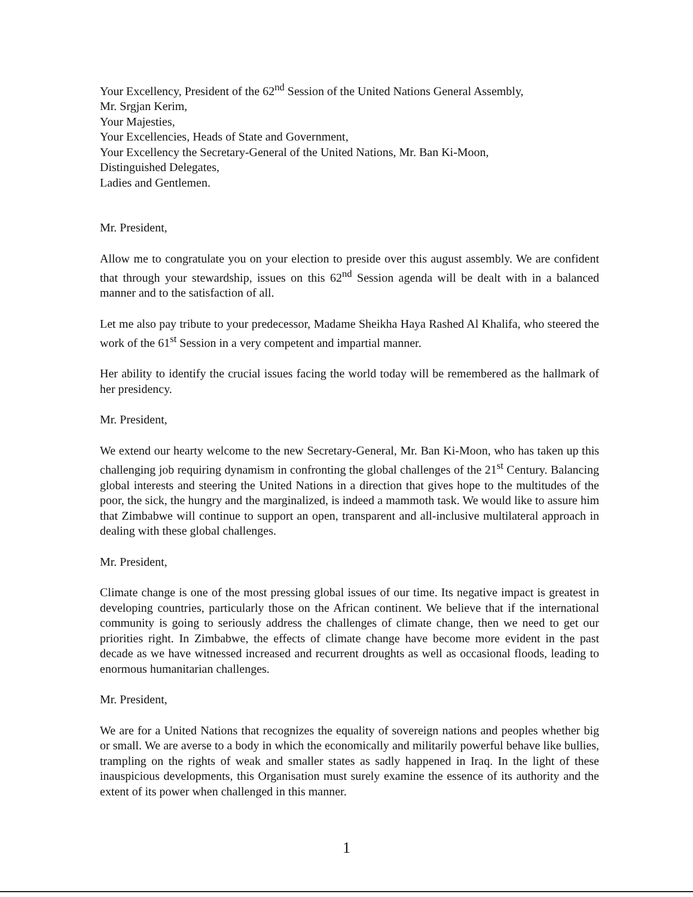Your Excellency, President of the 62<sup>nd</sup> Session of the United Nations General Assembly,
Mr. Srgjan Kerim,
Your Majesties,
Your Excellencies, Heads of State and Government,
Your Excellency the Secretary-General of the United Nations, Mr. Ban Ki-Moon,
Distinguished Delegates,
Ladies and Gentlemen.
Mr. President,
Allow me to congratulate you on your election to preside over this august assembly. We are confident that through your stewardship, issues on this 62<sup>nd</sup> Session agenda will be dealt with in a balanced manner and to the satisfaction of all.
Let me also pay tribute to your predecessor, Madame Sheikha Haya Rashed Al Khalifa, who steered the work of the 61<sup>st</sup> Session in a very competent and impartial manner.
Her ability to identify the crucial issues facing the world today will be remembered as the hallmark of her presidency.
Mr. President,
We extend our hearty welcome to the new Secretary-General, Mr. Ban Ki-Moon, who has taken up this challenging job requiring dynamism in confronting the global challenges of the 21<sup>st</sup> Century. Balancing global interests and steering the United Nations in a direction that gives hope to the multitudes of the poor, the sick, the hungry and the marginalized, is indeed a mammoth task. We would like to assure him that Zimbabwe will continue to support an open, transparent and all-inclusive multilateral approach in dealing with these global challenges.
Mr. President,
Climate change is one of the most pressing global issues of our time. Its negative impact is greatest in developing countries, particularly those on the African continent. We believe that if the international community is going to seriously address the challenges of climate change, then we need to get our priorities right. In Zimbabwe, the effects of climate change have become more evident in the past decade as we have witnessed increased and recurrent droughts as well as occasional floods, leading to enormous humanitarian challenges.
Mr. President,
We are for a United Nations that recognizes the equality of sovereign nations and peoples whether big or small. We are averse to a body in which the economically and militarily powerful behave like bullies, trampling on the rights of weak and smaller states as sadly happened in Iraq. In the light of these inauspicious developments, this Organisation must surely examine the essence of its authority and the extent of its power when challenged in this manner.
1